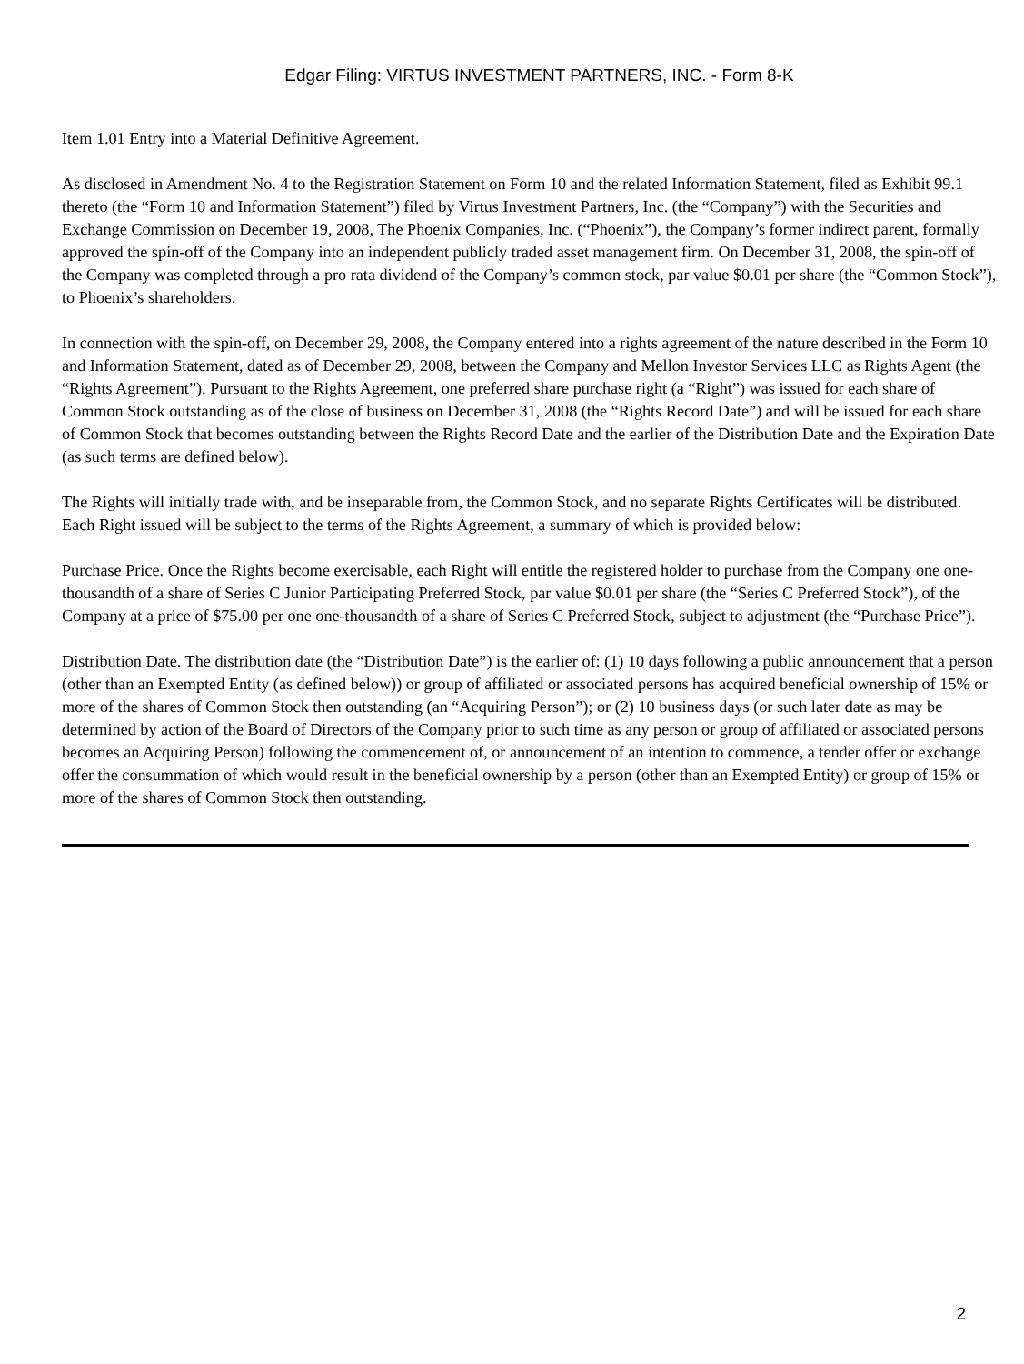Edgar Filing: VIRTUS INVESTMENT PARTNERS, INC. - Form 8-K
Item 1.01 Entry into a Material Definitive Agreement.
As disclosed in Amendment No. 4 to the Registration Statement on Form 10 and the related Information Statement, filed as Exhibit 99.1 thereto (the “Form 10 and Information Statement”) filed by Virtus Investment Partners, Inc. (the “Company”) with the Securities and Exchange Commission on December 19, 2008, The Phoenix Companies, Inc. (“Phoenix”), the Company’s former indirect parent, formally approved the spin-off of the Company into an independent publicly traded asset management firm. On December 31, 2008, the spin-off of the Company was completed through a pro rata dividend of the Company’s common stock, par value $0.01 per share (the “Common Stock”), to Phoenix’s shareholders.
In connection with the spin-off, on December 29, 2008, the Company entered into a rights agreement of the nature described in the Form 10 and Information Statement, dated as of December 29, 2008, between the Company and Mellon Investor Services LLC as Rights Agent (the “Rights Agreement”). Pursuant to the Rights Agreement, one preferred share purchase right (a “Right”) was issued for each share of Common Stock outstanding as of the close of business on December 31, 2008 (the “Rights Record Date”) and will be issued for each share of Common Stock that becomes outstanding between the Rights Record Date and the earlier of the Distribution Date and the Expiration Date (as such terms are defined below).
The Rights will initially trade with, and be inseparable from, the Common Stock, and no separate Rights Certificates will be distributed. Each Right issued will be subject to the terms of the Rights Agreement, a summary of which is provided below:
Purchase Price. Once the Rights become exercisable, each Right will entitle the registered holder to purchase from the Company one one-thousandth of a share of Series C Junior Participating Preferred Stock, par value $0.01 per share (the “Series C Preferred Stock”), of the Company at a price of $75.00 per one one-thousandth of a share of Series C Preferred Stock, subject to adjustment (the “Purchase Price”).
Distribution Date. The distribution date (the “Distribution Date”) is the earlier of: (1) 10 days following a public announcement that a person (other than an Exempted Entity (as defined below)) or group of affiliated or associated persons has acquired beneficial ownership of 15% or more of the shares of Common Stock then outstanding (an “Acquiring Person”); or (2) 10 business days (or such later date as may be determined by action of the Board of Directors of the Company prior to such time as any person or group of affiliated or associated persons becomes an Acquiring Person) following the commencement of, or announcement of an intention to commence, a tender offer or exchange offer the consummation of which would result in the beneficial ownership by a person (other than an Exempted Entity) or group of 15% or more of the shares of Common Stock then outstanding.
2